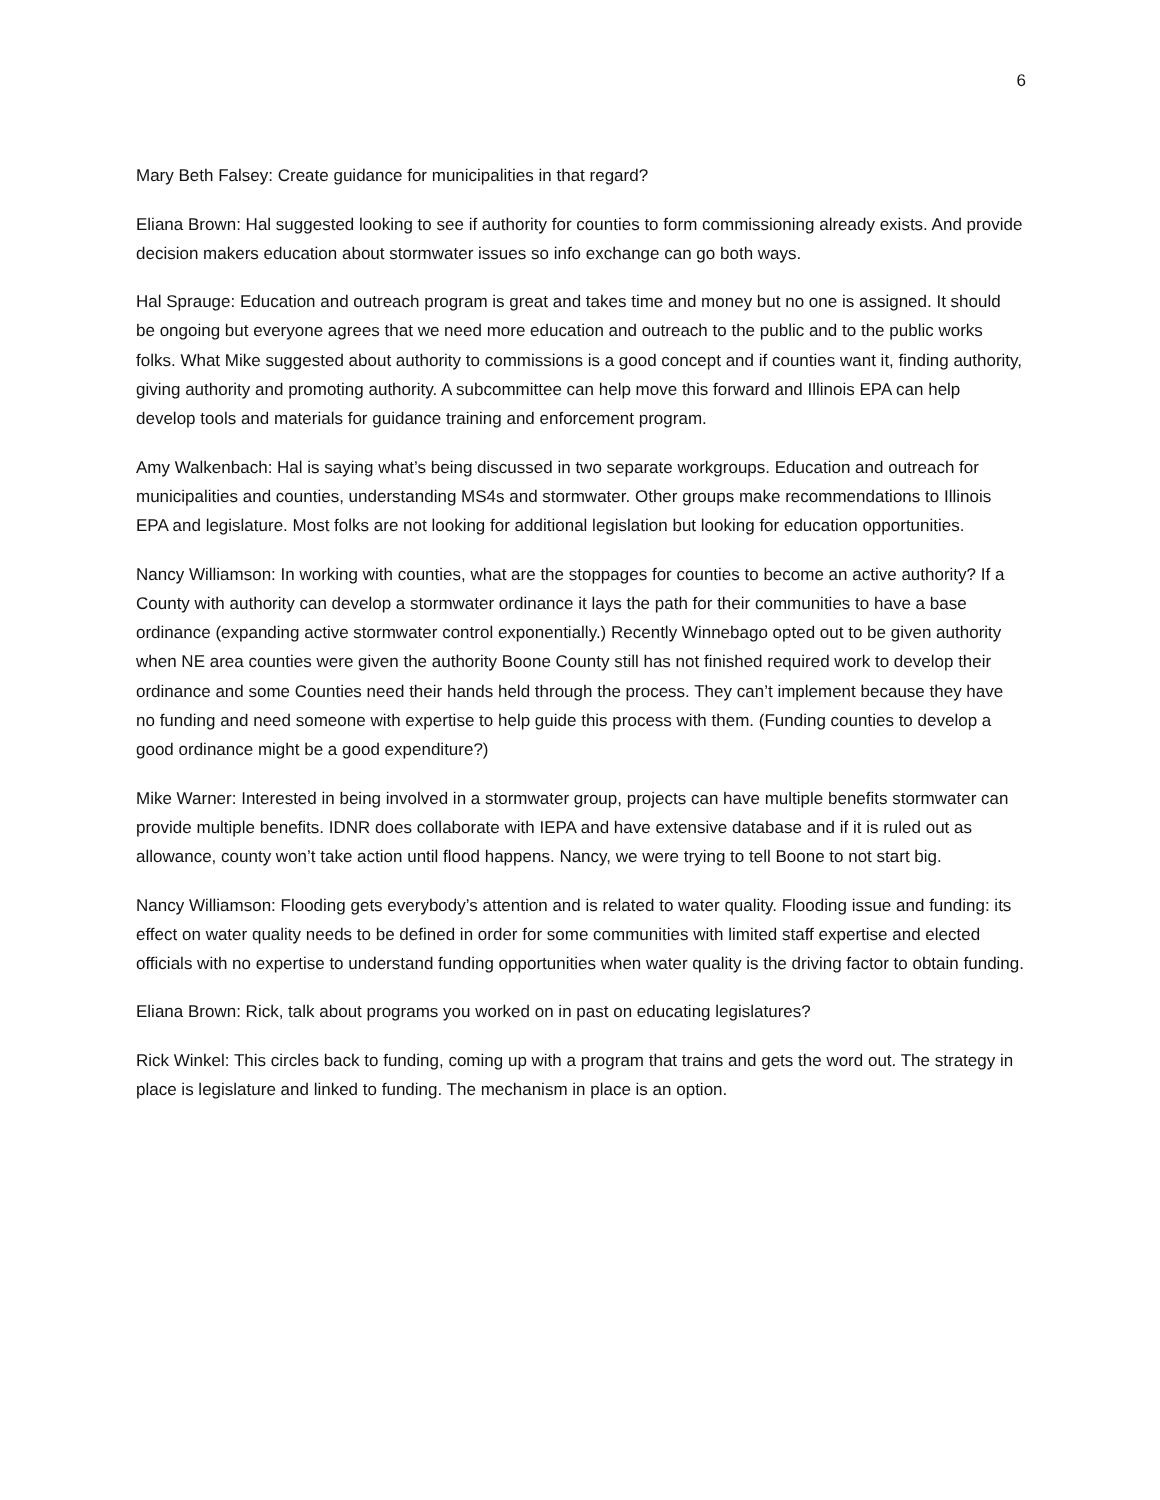6
Mary Beth Falsey: Create guidance for municipalities in that regard?
Eliana Brown: Hal suggested looking to see if authority for counties to form commissioning already exists. And provide decision makers education about stormwater issues so info exchange can go both ways.
Hal Sprauge: Education and outreach program is great and takes time and money but no one is assigned. It should be ongoing but everyone agrees that we need more education and outreach to the public and to the public works folks. What Mike suggested about authority to commissions is a good concept and if counties want it, finding authority, giving authority and promoting authority. A subcommittee can help move this forward and Illinois EPA can help develop tools and materials for guidance training and enforcement program.
Amy Walkenbach: Hal is saying what’s being discussed in two separate workgroups. Education and outreach for municipalities and counties, understanding MS4s and stormwater. Other groups make recommendations to Illinois EPA and legislature. Most folks are not looking for additional legislation but looking for education opportunities.
Nancy Williamson: In working with counties, what are the stoppages for counties to become an active authority? If a County with authority can develop a stormwater ordinance it lays the path for their communities to have a base ordinance (expanding active stormwater control exponentially.) Recently Winnebago opted out to be given authority when NE area counties were given the authority Boone County still has not finished required work to develop their ordinance and some Counties need their hands held through the process. They can’t implement because they have no funding and need someone with expertise to help guide this process with them. (Funding counties to develop a good ordinance might be a good expenditure?)
Mike Warner: Interested in being involved in a stormwater group, projects can have multiple benefits stormwater can provide multiple benefits. IDNR does collaborate with IEPA and have extensive database and if it is ruled out as allowance, county won’t take action until flood happens. Nancy, we were trying to tell Boone to not start big.
Nancy Williamson: Flooding gets everybody’s attention and is related to water quality. Flooding issue and funding: its effect on water quality needs to be defined in order for some communities with limited staff expertise and elected officials with no expertise to understand funding opportunities when water quality is the driving factor to obtain funding.
Eliana Brown: Rick, talk about programs you worked on in past on educating legislatures?
Rick Winkel: This circles back to funding, coming up with a program that trains and gets the word out. The strategy in place is legislature and linked to funding. The mechanism in place is an option.